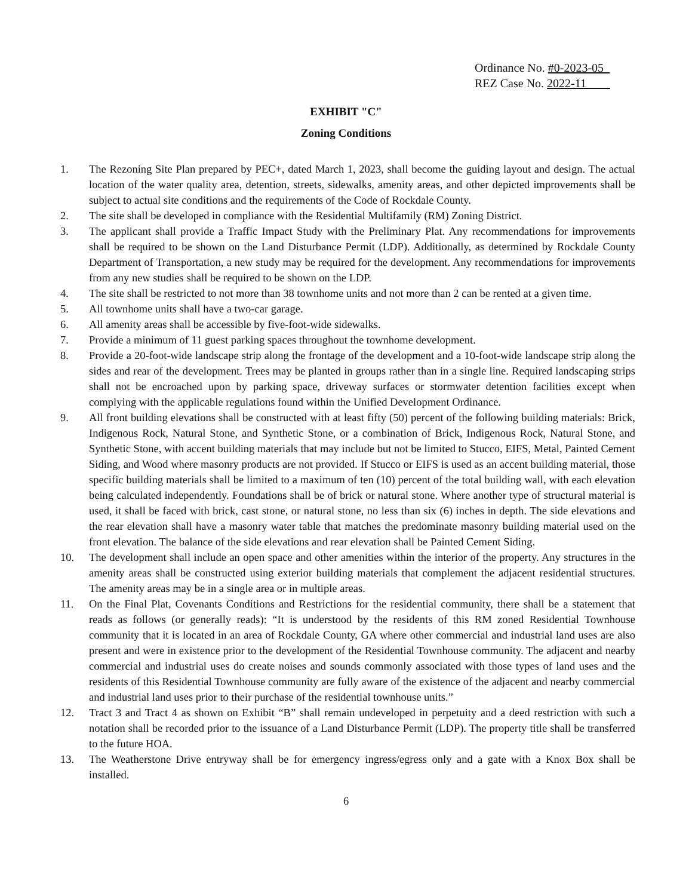Ordinance No. #0-2023-05
REZ Case No. 2022-11
EXHIBIT "C"
Zoning Conditions
1. The Rezoning Site Plan prepared by PEC+, dated March 1, 2023, shall become the guiding layout and design. The actual location of the water quality area, detention, streets, sidewalks, amenity areas, and other depicted improvements shall be subject to actual site conditions and the requirements of the Code of Rockdale County.
2. The site shall be developed in compliance with the Residential Multifamily (RM) Zoning District.
3. The applicant shall provide a Traffic Impact Study with the Preliminary Plat. Any recommendations for improvements shall be required to be shown on the Land Disturbance Permit (LDP). Additionally, as determined by Rockdale County Department of Transportation, a new study may be required for the development. Any recommendations for improvements from any new studies shall be required to be shown on the LDP.
4. The site shall be restricted to not more than 38 townhome units and not more than 2 can be rented at a given time.
5. All townhome units shall have a two-car garage.
6. All amenity areas shall be accessible by five-foot-wide sidewalks.
7. Provide a minimum of 11 guest parking spaces throughout the townhome development.
8. Provide a 20-foot-wide landscape strip along the frontage of the development and a 10-foot-wide landscape strip along the sides and rear of the development. Trees may be planted in groups rather than in a single line. Required landscaping strips shall not be encroached upon by parking space, driveway surfaces or stormwater detention facilities except when complying with the applicable regulations found within the Unified Development Ordinance.
9. All front building elevations shall be constructed with at least fifty (50) percent of the following building materials: Brick, Indigenous Rock, Natural Stone, and Synthetic Stone, or a combination of Brick, Indigenous Rock, Natural Stone, and Synthetic Stone, with accent building materials that may include but not be limited to Stucco, EIFS, Metal, Painted Cement Siding, and Wood where masonry products are not provided. If Stucco or EIFS is used as an accent building material, those specific building materials shall be limited to a maximum of ten (10) percent of the total building wall, with each elevation being calculated independently. Foundations shall be of brick or natural stone. Where another type of structural material is used, it shall be faced with brick, cast stone, or natural stone, no less than six (6) inches in depth. The side elevations and the rear elevation shall have a masonry water table that matches the predominate masonry building material used on the front elevation. The balance of the side elevations and rear elevation shall be Painted Cement Siding.
10. The development shall include an open space and other amenities within the interior of the property. Any structures in the amenity areas shall be constructed using exterior building materials that complement the adjacent residential structures. The amenity areas may be in a single area or in multiple areas.
11. On the Final Plat, Covenants Conditions and Restrictions for the residential community, there shall be a statement that reads as follows (or generally reads): “It is understood by the residents of this RM zoned Residential Townhouse community that it is located in an area of Rockdale County, GA where other commercial and industrial land uses are also present and were in existence prior to the development of the Residential Townhouse community. The adjacent and nearby commercial and industrial uses do create noises and sounds commonly associated with those types of land uses and the residents of this Residential Townhouse community are fully aware of the existence of the adjacent and nearby commercial and industrial land uses prior to their purchase of the residential townhouse units.”
12. Tract 3 and Tract 4 as shown on Exhibit “B” shall remain undeveloped in perpetuity and a deed restriction with such a notation shall be recorded prior to the issuance of a Land Disturbance Permit (LDP). The property title shall be transferred to the future HOA.
13. The Weatherstone Drive entryway shall be for emergency ingress/egress only and a gate with a Knox Box shall be installed.
6